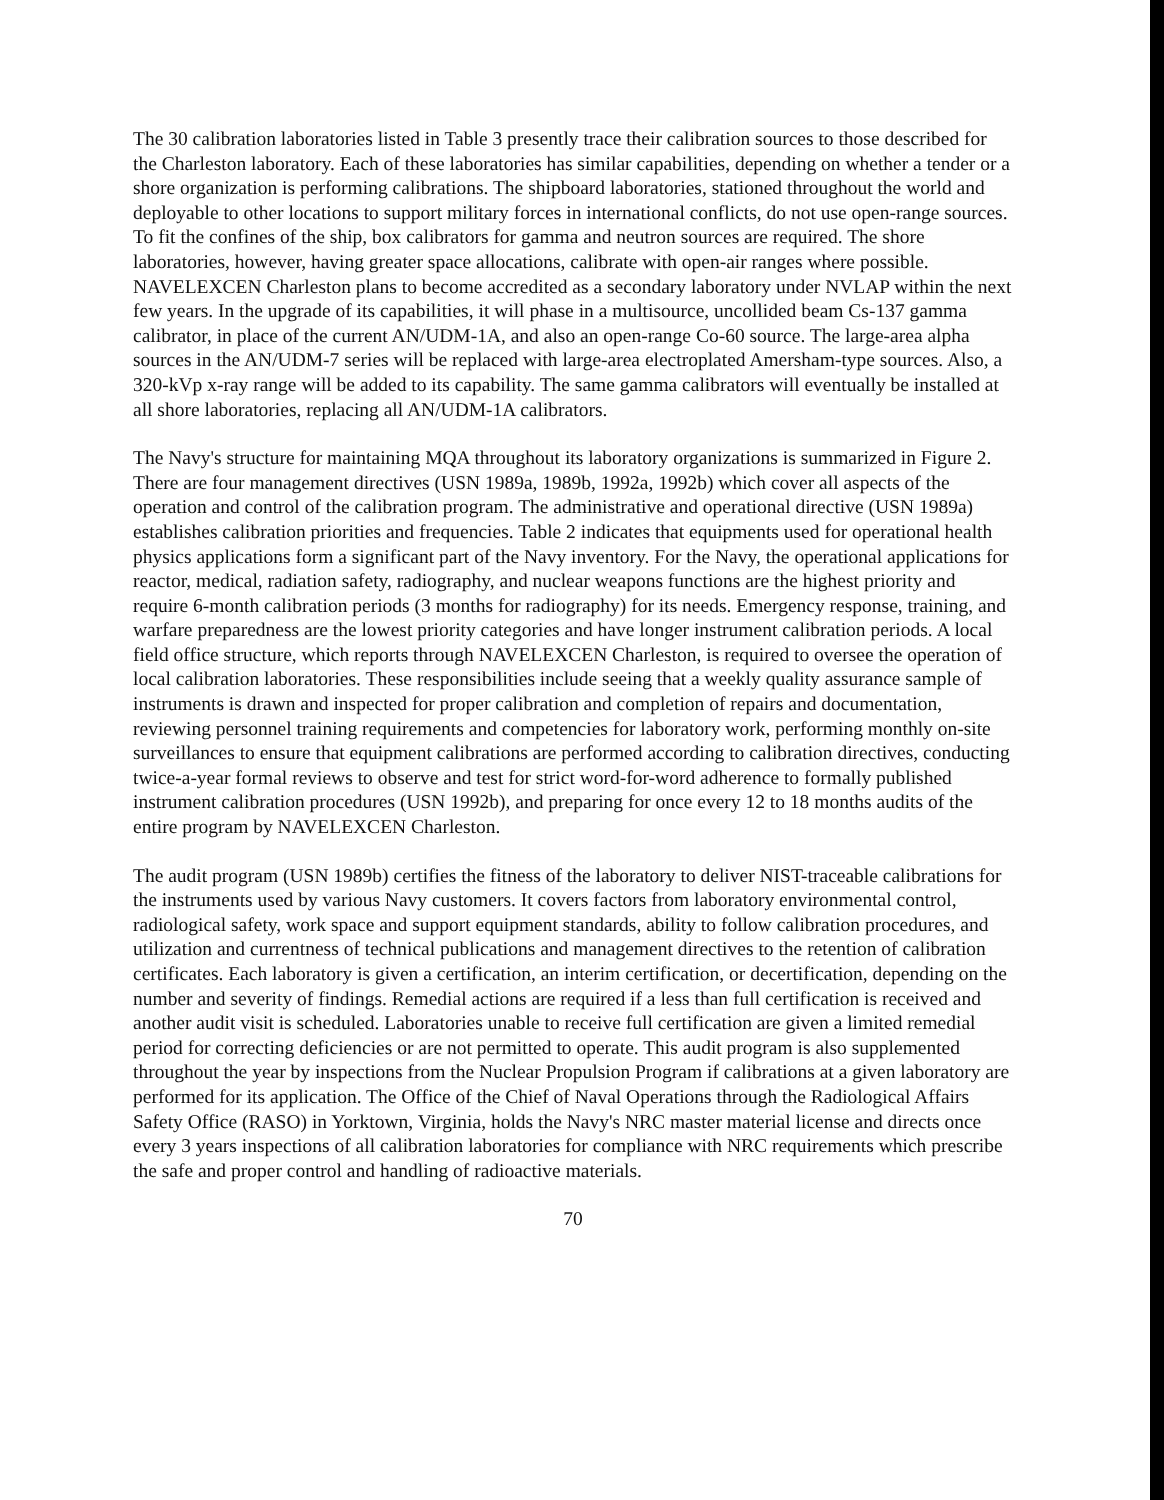The 30 calibration laboratories listed in Table 3 presently trace their calibration sources to those described for the Charleston laboratory. Each of these laboratories has similar capabilities, depending on whether a tender or a shore organization is performing calibrations. The shipboard laboratories, stationed throughout the world and deployable to other locations to support military forces in international conflicts, do not use open-range sources. To fit the confines of the ship, box calibrators for gamma and neutron sources are required. The shore laboratories, however, having greater space allocations, calibrate with open-air ranges where possible. NAVELEXCEN Charleston plans to become accredited as a secondary laboratory under NVLAP within the next few years. In the upgrade of its capabilities, it will phase in a multisource, uncollided beam Cs-137 gamma calibrator, in place of the current AN/UDM-1A, and also an open-range Co-60 source. The large-area alpha sources in the AN/UDM-7 series will be replaced with large-area electroplated Amersham-type sources. Also, a 320-kVp x-ray range will be added to its capability. The same gamma calibrators will eventually be installed at all shore laboratories, replacing all AN/UDM-1A calibrators.
The Navy's structure for maintaining MQA throughout its laboratory organizations is summarized in Figure 2. There are four management directives (USN 1989a, 1989b, 1992a, 1992b) which cover all aspects of the operation and control of the calibration program. The administrative and operational directive (USN 1989a) establishes calibration priorities and frequencies. Table 2 indicates that equipments used for operational health physics applications form a significant part of the Navy inventory. For the Navy, the operational applications for reactor, medical, radiation safety, radiography, and nuclear weapons functions are the highest priority and require 6-month calibration periods (3 months for radiography) for its needs. Emergency response, training, and warfare preparedness are the lowest priority categories and have longer instrument calibration periods. A local field office structure, which reports through NAVELEXCEN Charleston, is required to oversee the operation of local calibration laboratories. These responsibilities include seeing that a weekly quality assurance sample of instruments is drawn and inspected for proper calibration and completion of repairs and documentation, reviewing personnel training requirements and competencies for laboratory work, performing monthly on-site surveillances to ensure that equipment calibrations are performed according to calibration directives, conducting twice-a-year formal reviews to observe and test for strict word-for-word adherence to formally published instrument calibration procedures (USN 1992b), and preparing for once every 12 to 18 months audits of the entire program by NAVELEXCEN Charleston.
The audit program (USN 1989b) certifies the fitness of the laboratory to deliver NIST-traceable calibrations for the instruments used by various Navy customers. It covers factors from laboratory environmental control, radiological safety, work space and support equipment standards, ability to follow calibration procedures, and utilization and currentness of technical publications and management directives to the retention of calibration certificates. Each laboratory is given a certification, an interim certification, or decertification, depending on the number and severity of findings. Remedial actions are required if a less than full certification is received and another audit visit is scheduled. Laboratories unable to receive full certification are given a limited remedial period for correcting deficiencies or are not permitted to operate. This audit program is also supplemented throughout the year by inspections from the Nuclear Propulsion Program if calibrations at a given laboratory are performed for its application. The Office of the Chief of Naval Operations through the Radiological Affairs Safety Office (RASO) in Yorktown, Virginia, holds the Navy's NRC master material license and directs once every 3 years inspections of all calibration laboratories for compliance with NRC requirements which prescribe the safe and proper control and handling of radioactive materials.
70